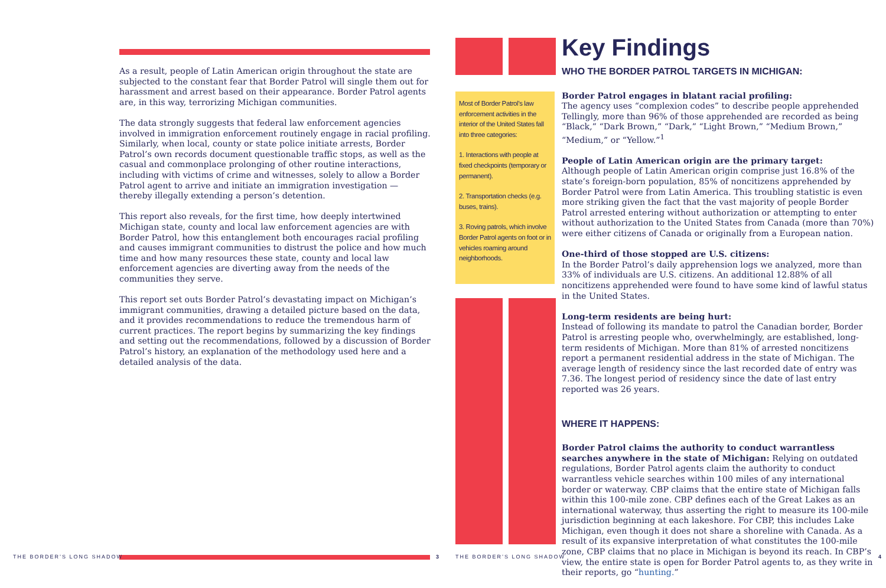As a result, people of Latin American origin throughout the state are subjected to the constant fear that Border Patrol will single them out for harassment and arrest based on their appearance. Border Patrol agents are, in this way, terrorizing Michigan communities.
The data strongly suggests that federal law enforcement agencies involved in immigration enforcement routinely engage in racial profiling. Similarly, when local, county or state police initiate arrests, Border Patrol’s own records document questionable traffic stops, as well as the casual and commonplace prolonging of other routine interactions, including with victims of crime and witnesses, solely to allow a Border Patrol agent to arrive and initiate an immigration investigation — thereby illegally extending a person’s detention.
This report also reveals, for the first time, how deeply intertwined Michigan state, county and local law enforcement agencies are with Border Patrol, how this entanglement both encourages racial profiling and causes immigrant communities to distrust the police and how much time and how many resources these state, county and local law enforcement agencies are diverting away from the needs of the communities they serve.
This report set outs Border Patrol’s devastating impact on Michigan’s immigrant communities, drawing a detailed picture based on the data, and it provides recommendations to reduce the tremendous harm of current practices. The report begins by summarizing the key findings and setting out the recommendations, followed by a discussion of Border Patrol’s history, an explanation of the methodology used here and a detailed analysis of the data.
Most of Border Patrol’s law enforcement activities in the interior of the United States fall into three categories:
1. Interactions with people at fixed checkpoints (temporary or permanent).
2. Transportation checks (e.g. buses, trains).
3. Roving patrols, which involve Border Patrol agents on foot or in vehicles roaming around neighborhoods.
Key Findings
WHO THE BORDER PATROL TARGETS IN MICHIGAN:
Border Patrol engages in blatant racial profiling:
The agency uses “complexion codes” to describe people apprehended Tellingly, more than 96% of those apprehended are recorded as being “Black,” “Dark Brown,” “Dark,” “Light Brown,” “Medium Brown,” “Medium,” or “Yellow.”<sup>1</sup>
People of Latin American origin are the primary target:
Although people of Latin American origin comprise just 16.8% of the state’s foreign-born population, 85% of noncitizens apprehended by Border Patrol were from Latin America. This troubling statistic is even more striking given the fact that the vast majority of people Border Patrol arrested entering without authorization or attempting to enter without authorization to the United States from Canada (more than 70%) were either citizens of Canada or originally from a European nation.
One-third of those stopped are U.S. citizens:
In the Border Patrol’s daily apprehension logs we analyzed, more than 33% of individuals are U.S. citizens. An additional 12.88% of all noncitizens apprehended were found to have some kind of lawful status in the United States.
Long-term residents are being hurt:
Instead of following its mandate to patrol the Canadian border, Border Patrol is arresting people who, overwhelmingly, are established, long-term residents of Michigan. More than 81% of arrested noncitizens report a permanent residential address in the state of Michigan. The average length of residency since the last recorded date of entry was 7.36. The longest period of residency since the date of last entry reported was 26 years.
WHERE IT HAPPENS:
Border Patrol claims the authority to conduct warrantless searches anywhere in the state of Michigan: Relying on outdated regulations, Border Patrol agents claim the authority to conduct warrantless vehicle searches within 100 miles of any international border or waterway. CBP claims that the entire state of Michigan falls within this 100-mile zone. CBP defines each of the Great Lakes as an international waterway, thus asserting the right to measure its 100-mile jurisdiction beginning at each lakeshore. For CBP, this includes Lake Michigan, even though it does not share a shoreline with Canada. As a result of its expansive interpretation of what constitutes the 100-mile zone, CBP claims that no place in Michigan is beyond its reach. In CBP’s view, the entire state is open for Border Patrol agents to, as they write in their reports, go “hunting.”
THE BORDER’S LONG SHADOW 3 THE BORDER’S LONG SHADOW 4